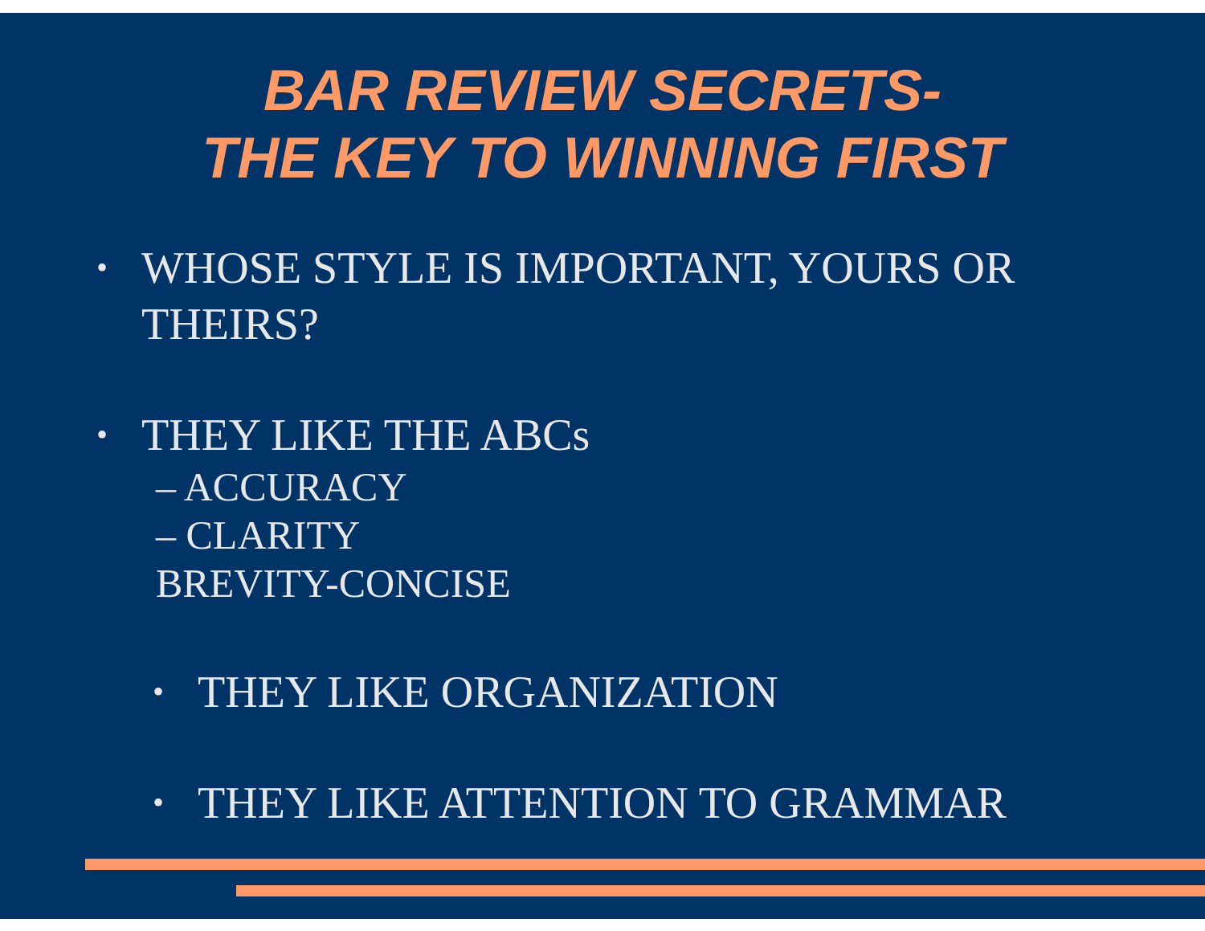BAR REVIEW SECRETS-
THE KEY TO WINNING FIRST
• WHOSE STYLE IS IMPORTANT, YOURS OR
THEIRS?
• THEY LIKE THE ABCs
– ACCURACY
– CLARITY
BREVITY-CONCISE
• THEY LIKE ORGANIZATION
• THEY LIKE ATTENTION TO GRAMMAR